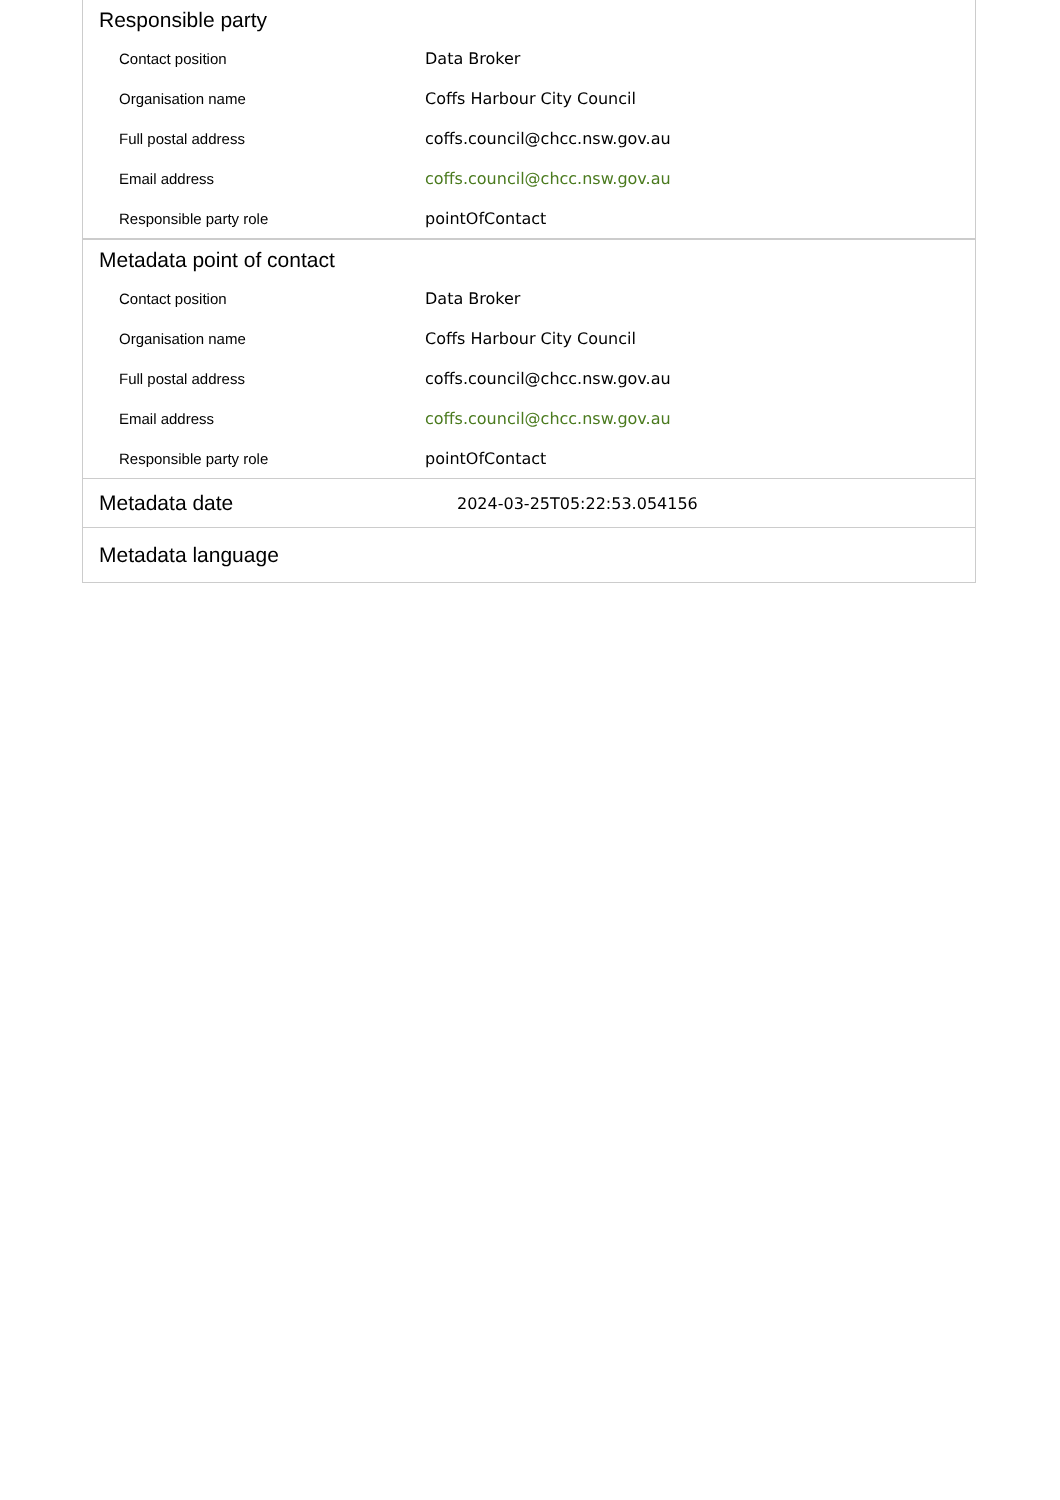Responsible party
| Contact position | Data Broker |
| Organisation name | Coffs Harbour City Council |
| Full postal address | coffs.council@chcc.nsw.gov.au |
| Email address | coffs.council@chcc.nsw.gov.au |
| Responsible party role | pointOfContact |
Metadata point of contact
| Contact position | Data Broker |
| Organisation name | Coffs Harbour City Council |
| Full postal address | coffs.council@chcc.nsw.gov.au |
| Email address | coffs.council@chcc.nsw.gov.au |
| Responsible party role | pointOfContact |
Metadata date
2024-03-25T05:22:53.054156
Metadata language